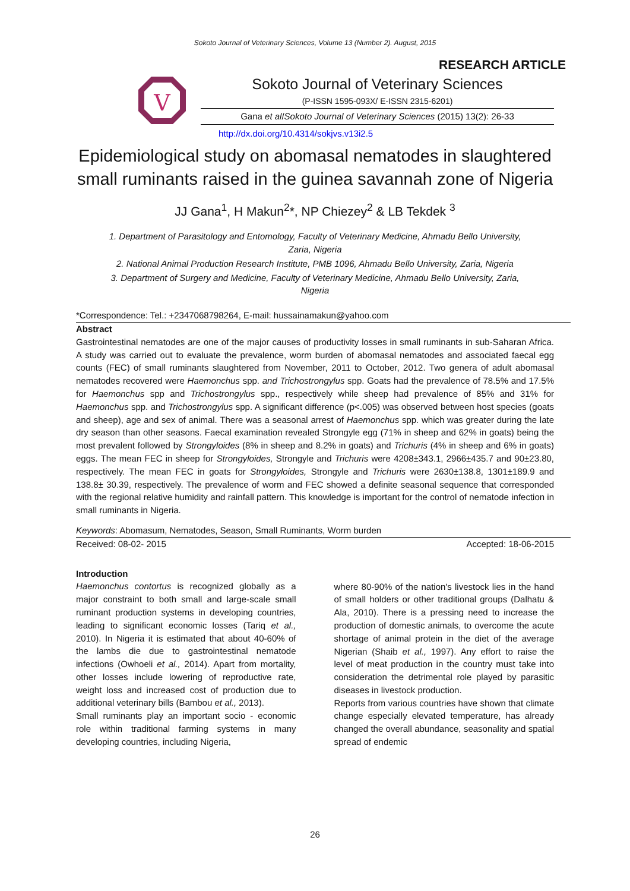Sokoto Journal of Veterinary Sciences, Volume 13 (Number 2). August, 2015
RESEARCH ARTICLE
V
Sokoto Journal of Veterinary Sciences
(P-ISSN 1595-093X/ E-ISSN 2315-6201)
Gana et al/Sokoto Journal of Veterinary Sciences (2015) 13(2): 26-33
http://dx.doi.org/10.4314/sokjvs.v13i2.5
Epidemiological study on abomasal nematodes in slaughtered small ruminants raised in the guinea savannah zone of Nigeria
JJ Gana<sup>1</sup>, H Makun<sup>2</sup>*, NP Chiezey<sup>2</sup> & LB Tekdek <sup>3</sup>
1. Department of Parasitology and Entomology, Faculty of Veterinary Medicine, Ahmadu Bello University, Zaria, Nigeria
2. National Animal Production Research Institute, PMB 1096, Ahmadu Bello University, Zaria, Nigeria
3. Department of Surgery and Medicine, Faculty of Veterinary Medicine, Ahmadu Bello University, Zaria, Nigeria
*Correspondence: Tel.: +2347068798264, E-mail: hussainamakun@yahoo.com
Abstract
Gastrointestinal nematodes are one of the major causes of productivity losses in small ruminants in sub-Saharan Africa. A study was carried out to evaluate the prevalence, worm burden of abomasal nematodes and associated faecal egg counts (FEC) of small ruminants slaughtered from November, 2011 to October, 2012. Two genera of adult abomasal nematodes recovered were Haemonchus spp. and Trichostrongylus spp. Goats had the prevalence of 78.5% and 17.5% for Haemonchus spp and Trichostrongylus spp., respectively while sheep had prevalence of 85% and 31% for Haemonchus spp. and Trichostrongylus spp. A significant difference (p<.005) was observed between host species (goats and sheep), age and sex of animal. There was a seasonal arrest of Haemonchus spp. which was greater during the late dry season than other seasons. Faecal examination revealed Strongyle egg (71% in sheep and 62% in goats) being the most prevalent followed by Strongyloides (8% in sheep and 8.2% in goats) and Trichuris (4% in sheep and 6% in goats) eggs. The mean FEC in sheep for Strongyloides, Strongyle and Trichuris were 4208±343.1, 2966±435.7 and 90±23.80, respectively. The mean FEC in goats for Strongyloides, Strongyle and Trichuris were 2630±138.8, 1301±189.9 and 138.8± 30.39, respectively. The prevalence of worm and FEC showed a definite seasonal sequence that corresponded with the regional relative humidity and rainfall pattern. This knowledge is important for the control of nematode infection in small ruminants in Nigeria.
Keywords: Abomasum, Nematodes, Season, Small Ruminants, Worm burden
Received: 08-02- 2015 Accepted: 18-06-2015
Introduction
Haemonchus contortus is recognized globally as a major constraint to both small and large-scale small ruminant production systems in developing countries, leading to significant economic losses (Tariq et al., 2010). In Nigeria it is estimated that about 40-60% of the lambs die due to gastrointestinal nematode infections (Owhoeli et al., 2014). Apart from mortality, other losses include lowering of reproductive rate, weight loss and increased cost of production due to additional veterinary bills (Bambou et al., 2013).
Small ruminants play an important socio - economic role within traditional farming systems in many developing countries, including Nigeria,
where 80-90% of the nation's livestock lies in the hand of small holders or other traditional groups (Dalhatu & Ala, 2010). There is a pressing need to increase the production of domestic animals, to overcome the acute shortage of animal protein in the diet of the average Nigerian (Shaib et al., 1997). Any effort to raise the level of meat production in the country must take into consideration the detrimental role played by parasitic diseases in livestock production.
Reports from various countries have shown that climate change especially elevated temperature, has already changed the overall abundance, seasonality and spatial spread of endemic
26